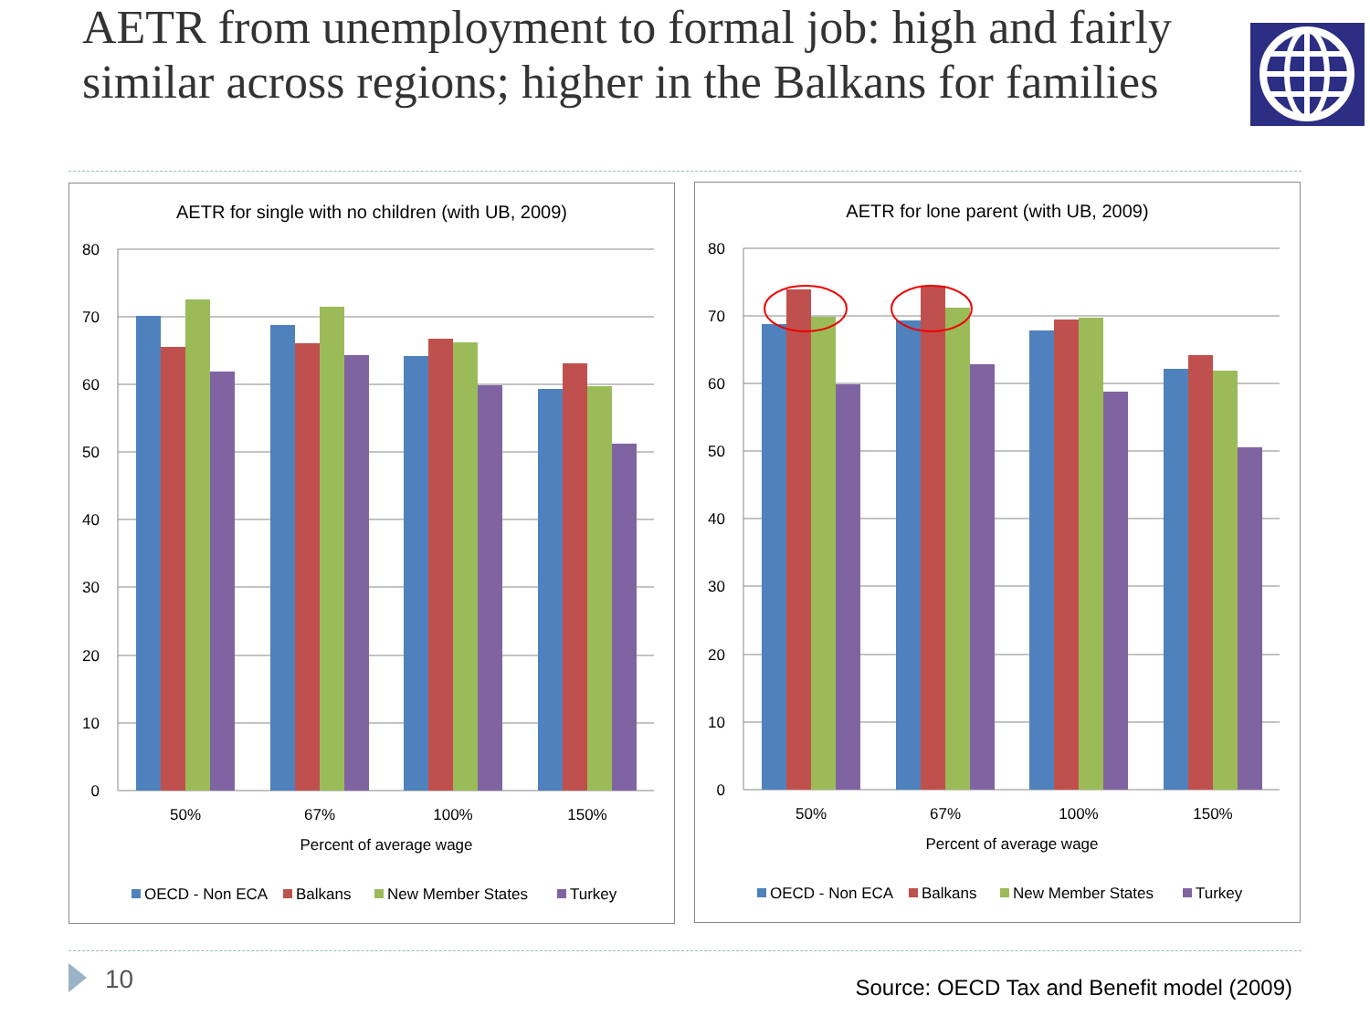AETR from unemployment to formal job: high and fairly similar across regions; higher in the Balkans for families
AETR for single with no children (with UB, 2009)
80
70
60
50
40
30
20
10
0
50%
67%
100%
150%
Percent of average wage
OECD - Non ECA
Balkans
New Member States
Turkey
AETR for lone parent (with UB, 2009)
80
70
60
50
40
30
20
10
0
50%
67%
100%
150%
Percent of average wage
OECD - Non ECA
Balkans
New Member States
Turkey
10 Source: OECD Tax and Benefit model (2009)